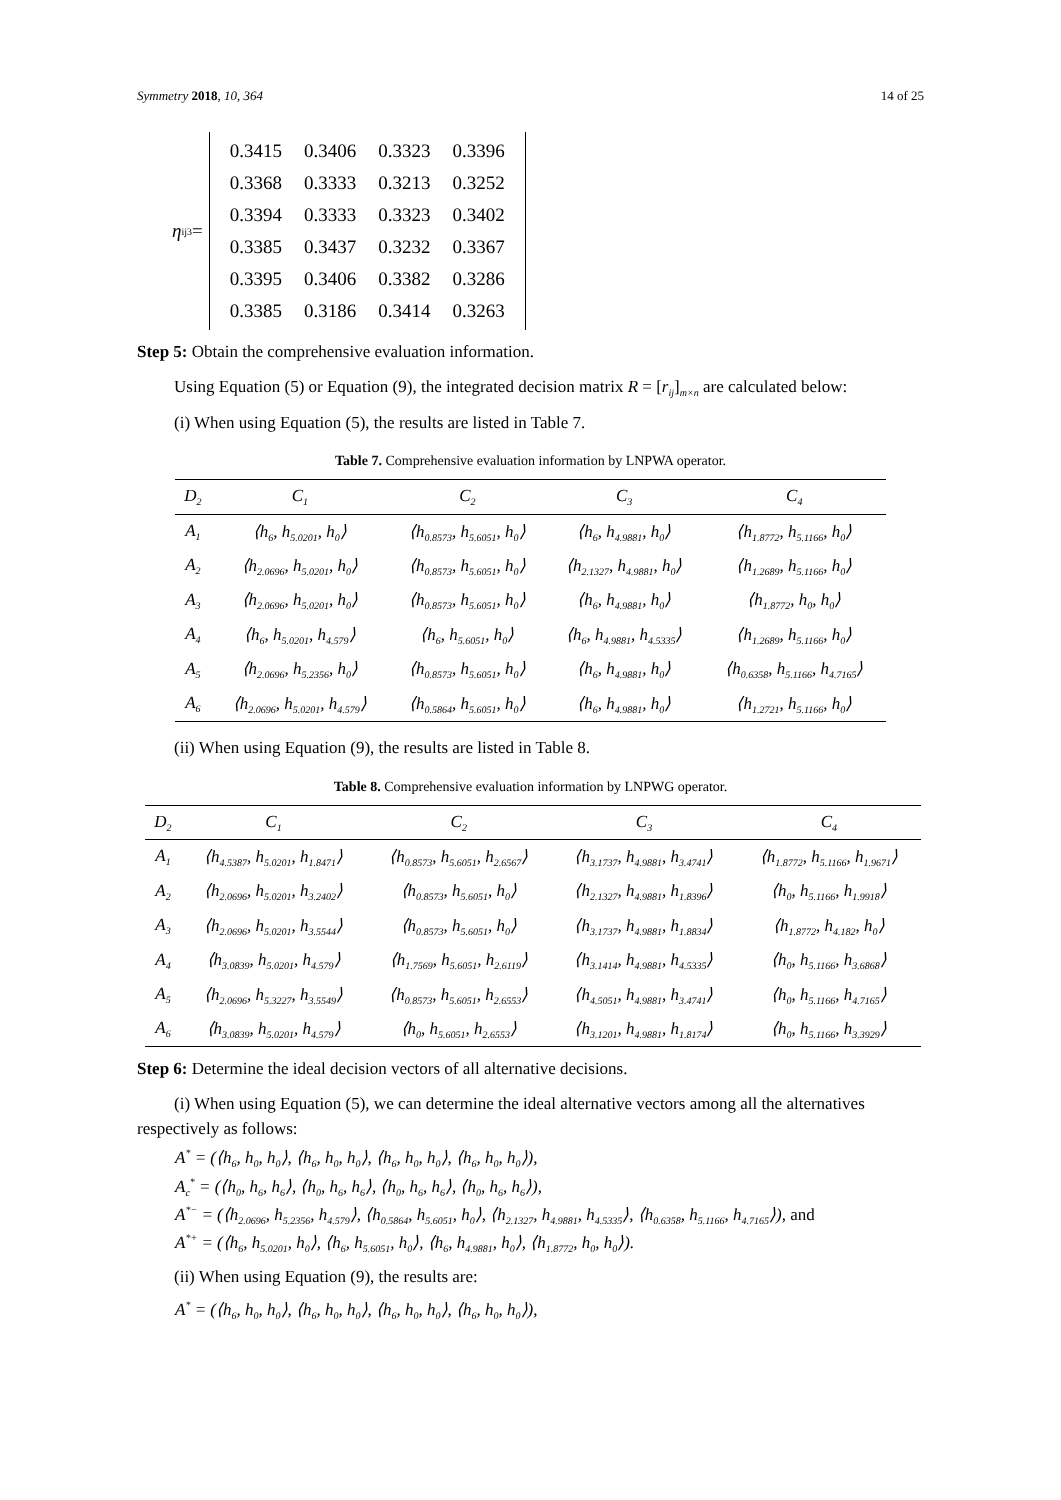Symmetry 2018, 10, 364 14 of 25
η<sub>ij</sub><sup>3</sup> =
| 0.3415 | 0.3406 | 0.3323 | 0.3396 |
| 0.3368 | 0.3333 | 0.3213 | 0.3252 |
| 0.3394 | 0.3333 | 0.3323 | 0.3402 |
| 0.3385 | 0.3437 | 0.3232 | 0.3367 |
| 0.3395 | 0.3406 | 0.3382 | 0.3286 |
| 0.3385 | 0.3186 | 0.3414 | 0.3263 |
Step 5: Obtain the comprehensive evaluation information.
Using Equation (5) or Equation (9), the integrated decision matrix R = [r<sub>ij</sub>]<sub>m×n</sub> are calculated below:
(i) When using Equation (5), the results are listed in Table 7.
Table 7. Comprehensive evaluation information by LNPWA operator.
| D<sub>2</sub> | C<sub>1</sub> | C<sub>2</sub> | C<sub>3</sub> | C<sub>4</sub> |
| --- | --- | --- | --- | --- |
| A<sub>1</sub> | ⟨h<sub>6</sub>, h<sub>5.0201</sub>, h<sub>0</sub>⟩ | ⟨h<sub>0.8573</sub>, h<sub>5.6051</sub>, h<sub>0</sub>⟩ | ⟨h<sub>6</sub>, h<sub>4.9881</sub>, h<sub>0</sub>⟩ | ⟨h<sub>1.8772</sub>, h<sub>5.1166</sub>, h<sub>0</sub>⟩ |
| A<sub>2</sub> | ⟨h<sub>2.0696</sub>, h<sub>5.0201</sub>, h<sub>0</sub>⟩ | ⟨h<sub>0.8573</sub>, h<sub>5.6051</sub>, h<sub>0</sub>⟩ | ⟨h<sub>2.1327</sub>, h<sub>4.9881</sub>, h<sub>0</sub>⟩ | ⟨h<sub>1.2689</sub>, h<sub>5.1166</sub>, h<sub>0</sub>⟩ |
| A<sub>3</sub> | ⟨h<sub>2.0696</sub>, h<sub>5.0201</sub>, h<sub>0</sub>⟩ | ⟨h<sub>0.8573</sub>, h<sub>5.6051</sub>, h<sub>0</sub>⟩ | ⟨h<sub>6</sub>, h<sub>4.9881</sub>, h<sub>0</sub>⟩ | ⟨h<sub>1.8772</sub>, h<sub>0</sub>, h<sub>0</sub>⟩ |
| A<sub>4</sub> | ⟨h<sub>6</sub>, h<sub>5.0201</sub>, h<sub>4.579</sub>⟩ | ⟨h<sub>6</sub>, h<sub>5.6051</sub>, h<sub>0</sub>⟩ | ⟨h<sub>6</sub>, h<sub>4.9881</sub>, h<sub>4.5335</sub>⟩ | ⟨h<sub>1.2689</sub>, h<sub>5.1166</sub>, h<sub>0</sub>⟩ |
| A<sub>5</sub> | ⟨h<sub>2.0696</sub>, h<sub>5.2356</sub>, h<sub>0</sub>⟩ | ⟨h<sub>0.8573</sub>, h<sub>5.6051</sub>, h<sub>0</sub>⟩ | ⟨h<sub>6</sub>, h<sub>4.9881</sub>, h<sub>0</sub>⟩ | ⟨h<sub>0.6358</sub>, h<sub>5.1166</sub>, h<sub>4.7165</sub>⟩ |
| A<sub>6</sub> | ⟨h<sub>2.0696</sub>, h<sub>5.0201</sub>, h<sub>4.579</sub>⟩ | ⟨h<sub>0.5864</sub>, h<sub>5.6051</sub>, h<sub>0</sub>⟩ | ⟨h<sub>6</sub>, h<sub>4.9881</sub>, h<sub>0</sub>⟩ | ⟨h<sub>1.2721</sub>, h<sub>5.1166</sub>, h<sub>0</sub>⟩ |
(ii) When using Equation (9), the results are listed in Table 8.
Table 8. Comprehensive evaluation information by LNPWG operator.
| D<sub>2</sub> | C<sub>1</sub> | C<sub>2</sub> | C<sub>3</sub> | C<sub>4</sub> |
| --- | --- | --- | --- | --- |
| A<sub>1</sub> | ⟨h<sub>4.5387</sub>, h<sub>5.0201</sub>, h<sub>1.8471</sub>⟩ | ⟨h<sub>0.8573</sub>, h<sub>5.6051</sub>, h<sub>2.6567</sub>⟩ | ⟨h<sub>3.1737</sub>, h<sub>4.9881</sub>, h<sub>3.4741</sub>⟩ | ⟨h<sub>1.8772</sub>, h<sub>5.1166</sub>, h<sub>1.9671</sub>⟩ |
| A<sub>2</sub> | ⟨h<sub>2.0696</sub>, h<sub>5.0201</sub>, h<sub>3.2402</sub>⟩ | ⟨h<sub>0.8573</sub>, h<sub>5.6051</sub>, h<sub>0</sub>⟩ | ⟨h<sub>2.1327</sub>, h<sub>4.9881</sub>, h<sub>1.8396</sub>⟩ | ⟨h<sub>0</sub>, h<sub>5.1166</sub>, h<sub>1.9918</sub>⟩ |
| A<sub>3</sub> | ⟨h<sub>2.0696</sub>, h<sub>5.0201</sub>, h<sub>3.5544</sub>⟩ | ⟨h<sub>0.8573</sub>, h<sub>5.6051</sub>, h<sub>0</sub>⟩ | ⟨h<sub>3.1737</sub>, h<sub>4.9881</sub>, h<sub>1.8834</sub>⟩ | ⟨h<sub>1.8772</sub>, h<sub>4.182</sub>, h<sub>0</sub>⟩ |
| A<sub>4</sub> | ⟨h<sub>3.0839</sub>, h<sub>5.0201</sub>, h<sub>4.579</sub>⟩ | ⟨h<sub>1.7569</sub>, h<sub>5.6051</sub>, h<sub>2.6119</sub>⟩ | ⟨h<sub>3.1414</sub>, h<sub>4.9881</sub>, h<sub>4.5335</sub>⟩ | ⟨h<sub>0</sub>, h<sub>5.1166</sub>, h<sub>3.6868</sub>⟩ |
| A<sub>5</sub> | ⟨h<sub>2.0696</sub>, h<sub>5.3227</sub>, h<sub>3.5549</sub>⟩ | ⟨h<sub>0.8573</sub>, h<sub>5.6051</sub>, h<sub>2.6553</sub>⟩ | ⟨h<sub>4.5051</sub>, h<sub>4.9881</sub>, h<sub>3.4741</sub>⟩ | ⟨h<sub>0</sub>, h<sub>5.1166</sub>, h<sub>4.7165</sub>⟩ |
| A<sub>6</sub> | ⟨h<sub>3.0839</sub>, h<sub>5.0201</sub>, h<sub>4.579</sub>⟩ | ⟨h<sub>0</sub>, h<sub>5.6051</sub>, h<sub>2.6553</sub>⟩ | ⟨h<sub>3.1201</sub>, h<sub>4.9881</sub>, h<sub>1.8174</sub>⟩ | ⟨h<sub>0</sub>, h<sub>5.1166</sub>, h<sub>3.3929</sub>⟩ |
Step 6: Determine the ideal decision vectors of all alternative decisions.
(i) When using Equation (5), we can determine the ideal alternative vectors among all the alternatives respectively as follows:
A<sup>*</sup> = (⟨h<sub>6</sub>, h<sub>0</sub>, h<sub>0</sub>⟩, ⟨h<sub>6</sub>, h<sub>0</sub>, h<sub>0</sub>⟩, ⟨h<sub>6</sub>, h<sub>0</sub>, h<sub>0</sub>⟩, ⟨h<sub>6</sub>, h<sub>0</sub>, h<sub>0</sub>⟩),
A<sub>c</sub><sup>*</sup> = (⟨h<sub>0</sub>, h<sub>6</sub>, h<sub>6</sub>⟩, ⟨h<sub>0</sub>, h<sub>6</sub>, h<sub>6</sub>⟩, ⟨h<sub>0</sub>, h<sub>6</sub>, h<sub>6</sub>⟩, ⟨h<sub>0</sub>, h<sub>6</sub>, h<sub>6</sub>⟩),
A<sup>*−</sup> = (⟨h<sub>2.0696</sub>, h<sub>5.2356</sub>, h<sub>4.579</sub>⟩, ⟨h<sub>0.5864</sub>, h<sub>5.6051</sub>, h<sub>0</sub>⟩, ⟨h<sub>2.1327</sub>, h<sub>4.9881</sub>, h<sub>4.5335</sub>⟩, ⟨h<sub>0.6358</sub>, h<sub>5.1166</sub>, h<sub>4.7165</sub>⟩), and
A<sup>*+</sup> = (⟨h<sub>6</sub>, h<sub>5.0201</sub>, h<sub>0</sub>⟩, ⟨h<sub>6</sub>, h<sub>5.6051</sub>, h<sub>0</sub>⟩, ⟨h<sub>6</sub>, h<sub>4.9881</sub>, h<sub>0</sub>⟩, ⟨h<sub>1.8772</sub>, h<sub>0</sub>, h<sub>0</sub>⟩).
(ii) When using Equation (9), the results are:
A<sup>*</sup> = (⟨h<sub>6</sub>, h<sub>0</sub>, h<sub>0</sub>⟩, ⟨h<sub>6</sub>, h<sub>0</sub>, h<sub>0</sub>⟩, ⟨h<sub>6</sub>, h<sub>0</sub>, h<sub>0</sub>⟩, ⟨h<sub>6</sub>, h<sub>0</sub>, h<sub>0</sub>⟩),